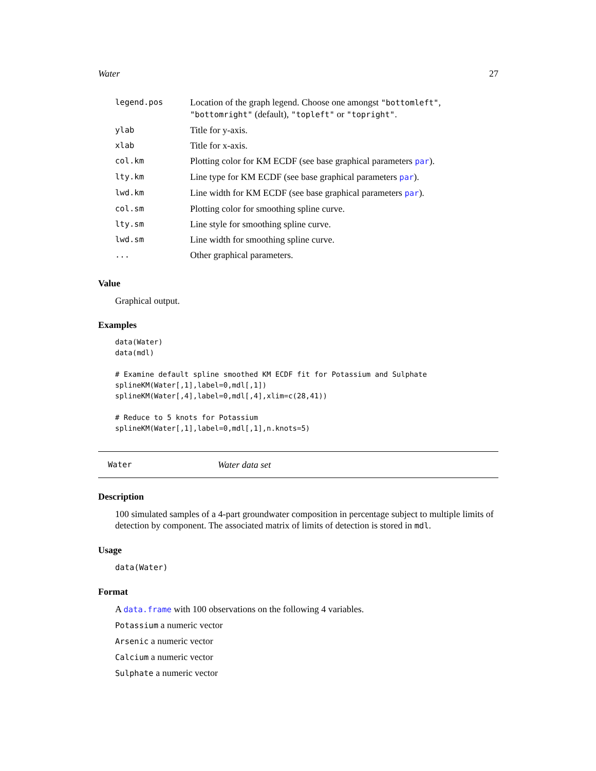Water 27
| legend.pos | Location of the graph legend. Choose one amongst "bottomleft" , "bottomright" (default), "topleft" or "topright" . |
| ylab | Title for y-axis. |
| xlab | Title for x-axis. |
| col.km | Plotting color for KM ECDF (see base graphical parameters par ). |
| lty.km | Line type for KM ECDF (see base graphical parameters par ). |
| lwd.km | Line width for KM ECDF (see base graphical parameters par ). |
| col.sm | Plotting color for smoothing spline curve. |
| lty.sm | Line style for smoothing spline curve. |
| lwd.sm | Line width for smoothing spline curve. |
| ... | Other graphical parameters. |
Value
Graphical output.
Examples
data(Water)
data(mdl)

# Examine default spline smoothed KM ECDF fit for Potassium and Sulphate
splineKM(Water[,1],label=0,mdl[,1])
splineKM(Water[,4],label=0,mdl[,4],xlim=c(28,41))

# Reduce to 5 knots for Potassium
splineKM(Water[,1],label=0,mdl[,1],n.knots=5)
Water Water data set
Description
100 simulated samples of a 4-part groundwater composition in percentage subject to multiple limits of detection by component. The associated matrix of limits of detection is stored in mdl.
Usage
data(Water)
Format
A data.frame with 100 observations on the following 4 variables.
Potassium a numeric vector
Arsenic a numeric vector
Calcium a numeric vector
Sulphate a numeric vector